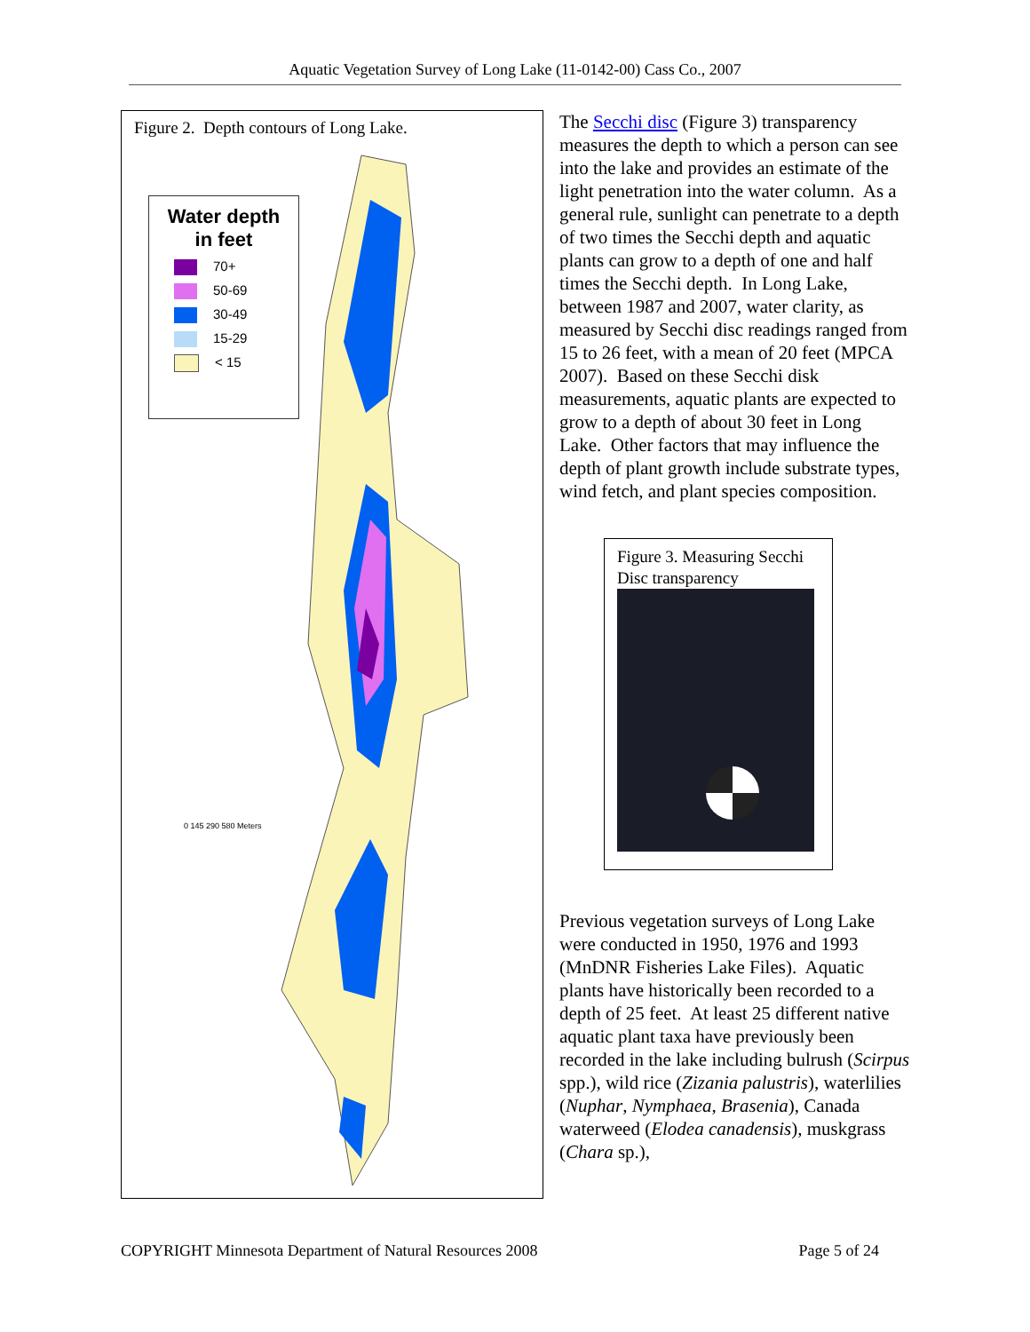Aquatic Vegetation Survey of Long Lake (11-0142-00) Cass Co., 2007
Figure 2. Depth contours of Long Lake.
Water depth
in feet
70+
50-69
30-49
15-29
< 15
0 145 290 580 Meters
The Secchi disc (Figure 3) transparency measures the depth to which a person can see into the lake and provides an estimate of the light penetration into the water column. As a general rule, sunlight can penetrate to a depth of two times the Secchi depth and aquatic plants can grow to a depth of one and half times the Secchi depth. In Long Lake, between 1987 and 2007, water clarity, as measured by Secchi disc readings ranged from 15 to 26 feet, with a mean of 20 feet (MPCA 2007). Based on these Secchi disk measurements, aquatic plants are expected to grow to a depth of about 30 feet in Long Lake. Other factors that may influence the depth of plant growth include substrate types, wind fetch, and plant species composition.
Figure 3. Measuring Secchi Disc transparency
Previous vegetation surveys of Long Lake were conducted in 1950, 1976 and 1993 (MnDNR Fisheries Lake Files). Aquatic plants have historically been recorded to a depth of 25 feet. At least 25 different native aquatic plant taxa have previously been recorded in the lake including bulrush (Scirpus spp.), wild rice (Zizania palustris), waterlilies (Nuphar, Nymphaea, Brasenia), Canada waterweed (Elodea canadensis), muskgrass (Chara sp.),
COPYRIGHT Minnesota Department of Natural Resources 2008 Page 5 of 24